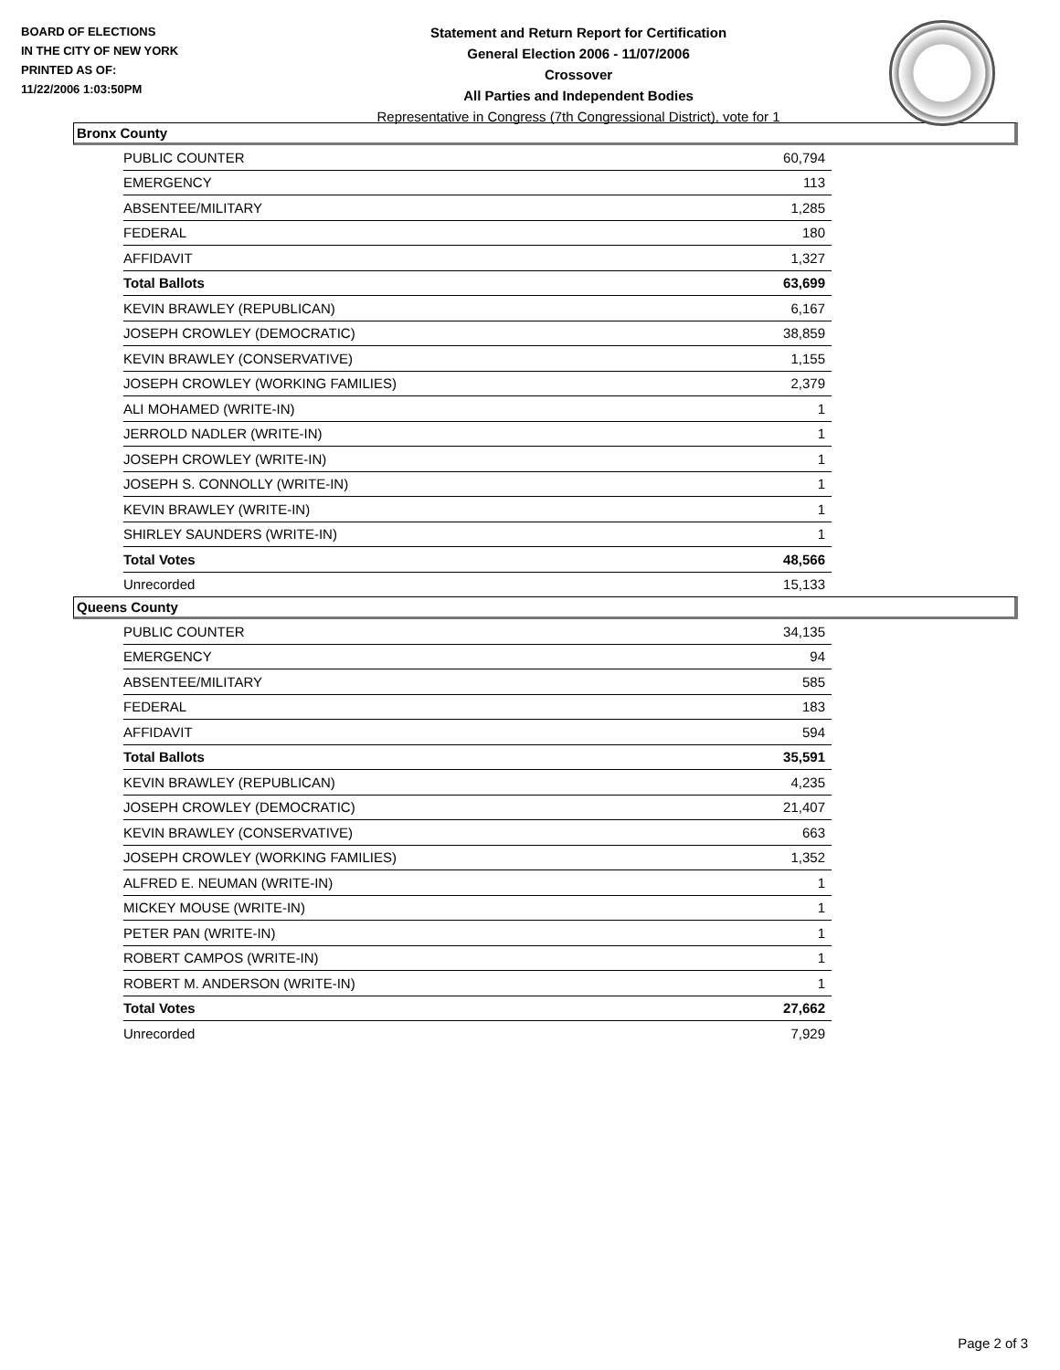BOARD OF ELECTIONS
IN THE CITY OF NEW YORK
PRINTED AS OF:
11/22/2006 1:03:50PM
Statement and Return Report for Certification
General Election 2006 - 11/07/2006
Crossover
All Parties and Independent Bodies
Representative in Congress (7th Congressional District), vote for 1
Bronx County
| PUBLIC COUNTER | 60,794 |
| EMERGENCY | 113 |
| ABSENTEE/MILITARY | 1,285 |
| FEDERAL | 180 |
| AFFIDAVIT | 1,327 |
| Total Ballots | 63,699 |
| KEVIN BRAWLEY (REPUBLICAN) | 6,167 |
| JOSEPH CROWLEY (DEMOCRATIC) | 38,859 |
| KEVIN BRAWLEY (CONSERVATIVE) | 1,155 |
| JOSEPH CROWLEY (WORKING FAMILIES) | 2,379 |
| ALI MOHAMED (WRITE-IN) | 1 |
| JERROLD NADLER (WRITE-IN) | 1 |
| JOSEPH CROWLEY (WRITE-IN) | 1 |
| JOSEPH S. CONNOLLY (WRITE-IN) | 1 |
| KEVIN BRAWLEY (WRITE-IN) | 1 |
| SHIRLEY SAUNDERS (WRITE-IN) | 1 |
| Total Votes | 48,566 |
| Unrecorded | 15,133 |
Queens County
| PUBLIC COUNTER | 34,135 |
| EMERGENCY | 94 |
| ABSENTEE/MILITARY | 585 |
| FEDERAL | 183 |
| AFFIDAVIT | 594 |
| Total Ballots | 35,591 |
| KEVIN BRAWLEY (REPUBLICAN) | 4,235 |
| JOSEPH CROWLEY (DEMOCRATIC) | 21,407 |
| KEVIN BRAWLEY (CONSERVATIVE) | 663 |
| JOSEPH CROWLEY (WORKING FAMILIES) | 1,352 |
| ALFRED E. NEUMAN (WRITE-IN) | 1 |
| MICKEY MOUSE (WRITE-IN) | 1 |
| PETER PAN (WRITE-IN) | 1 |
| ROBERT CAMPOS (WRITE-IN) | 1 |
| ROBERT M. ANDERSON (WRITE-IN) | 1 |
| Total Votes | 27,662 |
| Unrecorded | 7,929 |
Page 2 of 3